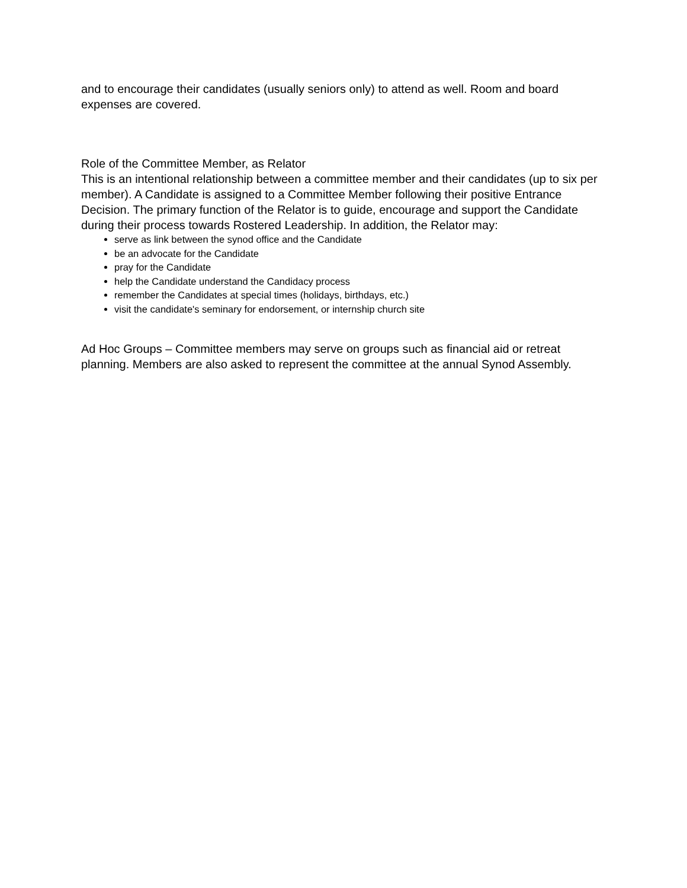and to encourage their candidates (usually seniors only) to attend as well. Room and board expenses are covered.
Role of the Committee Member, as Relator
This is an intentional relationship between a committee member and their candidates (up to six per member). A Candidate is assigned to a Committee Member following their positive Entrance Decision. The primary function of the Relator is to guide, encourage and support the Candidate during their process towards Rostered Leadership. In addition, the Relator may:
serve as link between the synod office and the Candidate
be an advocate for the Candidate
pray for the Candidate
help the Candidate understand the Candidacy process
remember the Candidates at special times (holidays, birthdays, etc.)
visit the candidate's seminary for endorsement, or internship church site
Ad Hoc Groups – Committee members may serve on groups such as financial aid or retreat planning. Members are also asked to represent the committee at the annual Synod Assembly.